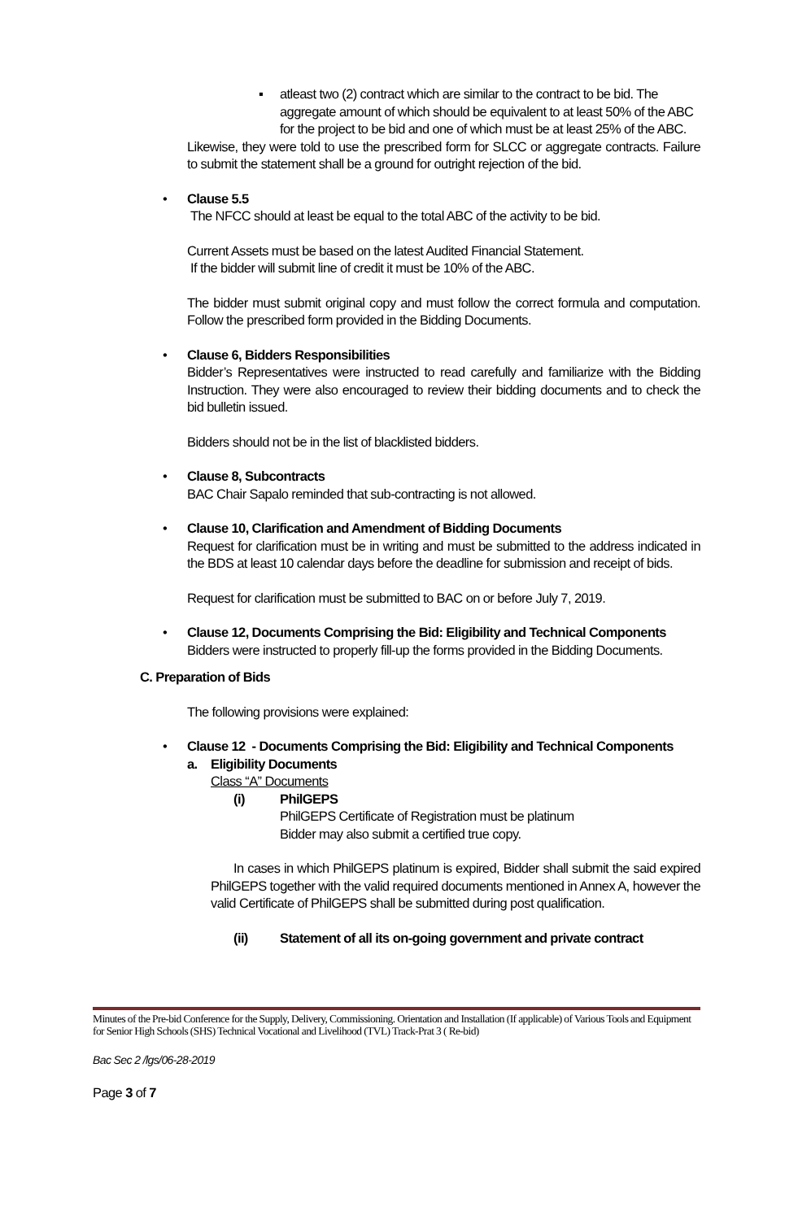▪ atleast two (2) contract which are similar to the contract to be bid. The aggregate amount of which should be equivalent to at least 50% of the ABC for the project to be bid and one of which must be at least 25% of the ABC.
Likewise, they were told to use the prescribed form for SLCC or aggregate contracts. Failure to submit the statement shall be a ground for outright rejection of the bid.
• Clause 5.5
The NFCC should at least be equal to the total ABC of the activity to be bid.
Current Assets must be based on the latest Audited Financial Statement.
If the bidder will submit line of credit it must be 10% of the ABC.
The bidder must submit original copy and must follow the correct formula and computation. Follow the prescribed form provided in the Bidding Documents.
• Clause 6, Bidders Responsibilities
Bidder’s Representatives were instructed to read carefully and familiarize with the Bidding Instruction. They were also encouraged to review their bidding documents and to check the bid bulletin issued.
Bidders should not be in the list of blacklisted bidders.
• Clause 8, Subcontracts
BAC Chair Sapalo reminded that sub-contracting is not allowed.
• Clause 10, Clarification and Amendment of Bidding Documents
Request for clarification must be in writing and must be submitted to the address indicated in the BDS at least 10 calendar days before the deadline for submission and receipt of bids.
Request for clarification must be submitted to BAC on or before July 7, 2019.
• Clause 12, Documents Comprising the Bid: Eligibility and Technical Components
Bidders were instructed to properly fill-up the forms provided in the Bidding Documents.
C. Preparation of Bids
The following provisions were explained:
• Clause 12 - Documents Comprising the Bid: Eligibility and Technical Components
a. Eligibility Documents
Class “A” Documents
(i) PhilGEPS
PhilGEPS Certificate of Registration must be platinum
Bidder may also submit a certified true copy.
In cases in which PhilGEPS platinum is expired, Bidder shall submit the said expired PhilGEPS together with the valid required documents mentioned in Annex A, however the valid Certificate of PhilGEPS shall be submitted during post qualification.
(ii) Statement of all its on-going government and private contract
Minutes of the Pre-bid Conference for the Supply, Delivery, Commissioning. Orientation and Installation (If applicable) of Various Tools and Equipment for Senior High Schools (SHS) Technical Vocational and Livelihood (TVL) Track-Prat 3 ( Re-bid)
Bac Sec 2 /lgs/06-28-2019
Page 3 of 7